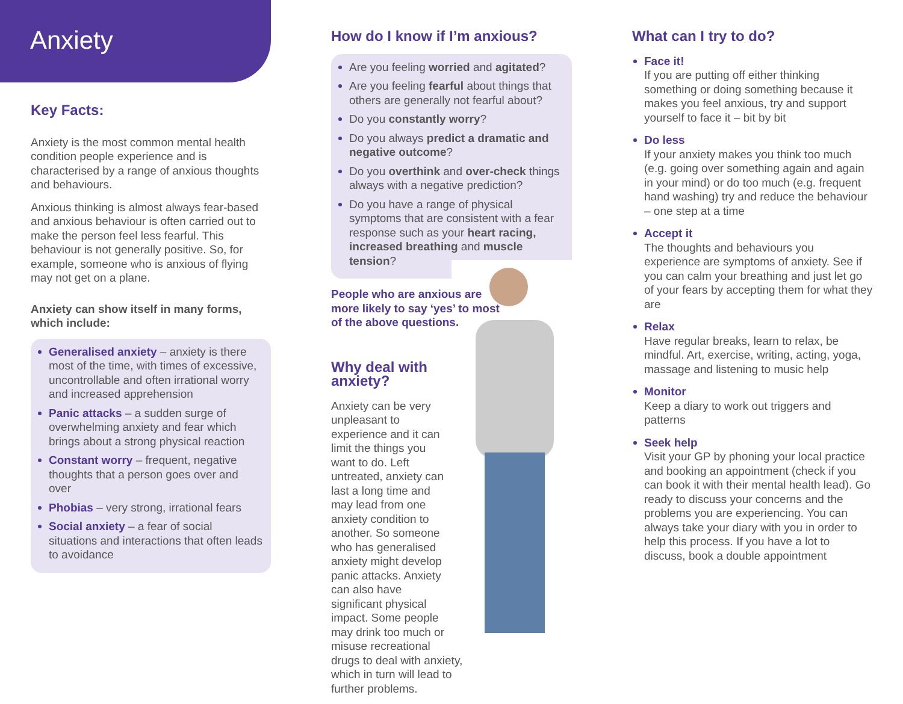Anxiety
Key Facts:
Anxiety is the most common mental health condition people experience and is characterised by a range of anxious thoughts and behaviours.
Anxious thinking is almost always fear-based and anxious behaviour is often carried out to make the person feel less fearful. This behaviour is not generally positive. So, for example, someone who is anxious of flying may not get on a plane.
Anxiety can show itself in many forms, which include:
Generalised anxiety – anxiety is there most of the time, with times of excessive, uncontrollable and often irrational worry and increased apprehension
Panic attacks – a sudden surge of overwhelming anxiety and fear which brings about a strong physical reaction
Constant worry – frequent, negative thoughts that a person goes over and over
Phobias – very strong, irrational fears
Social anxiety – a fear of social situations and interactions that often leads to avoidance
How do I know if I’m anxious?
Are you feeling worried and agitated?
Are you feeling fearful about things that others are generally not fearful about?
Do you constantly worry?
Do you always predict a dramatic and negative outcome?
Do you overthink and over-check things always with a negative prediction?
Do you have a range of physical symptoms that are consistent with a fear response such as your heart racing, increased breathing and muscle tension?
People who are anxious are more likely to say ‘yes’ to most of the above questions.
Why deal with anxiety?
Anxiety can be very unpleasant to experience and it can limit the things you want to do. Left untreated, anxiety can last a long time and may lead from one anxiety condition to another. So someone who has generalised anxiety might develop panic attacks. Anxiety can also have significant physical impact. Some people may drink too much or misuse recreational drugs to deal with anxiety, which in turn will lead to further problems.
What can I try to do?
Face it!
If you are putting off either thinking something or doing something because it makes you feel anxious, try and support yourself to face it – bit by bit
Do less
If your anxiety makes you think too much (e.g. going over something again and again in your mind) or do too much (e.g. frequent hand washing) try and reduce the behaviour – one step at a time
Accept it
The thoughts and behaviours you experience are symptoms of anxiety. See if you can calm your breathing and just let go of your fears by accepting them for what they are
Relax
Have regular breaks, learn to relax, be mindful. Art, exercise, writing, acting, yoga, massage and listening to music help
Monitor
Keep a diary to work out triggers and patterns
Seek help
Visit your GP by phoning your local practice and booking an appointment (check if you can book it with their mental health lead). Go ready to discuss your concerns and the problems you are experiencing. You can always take your diary with you in order to help this process. If you have a lot to discuss, book a double appointment